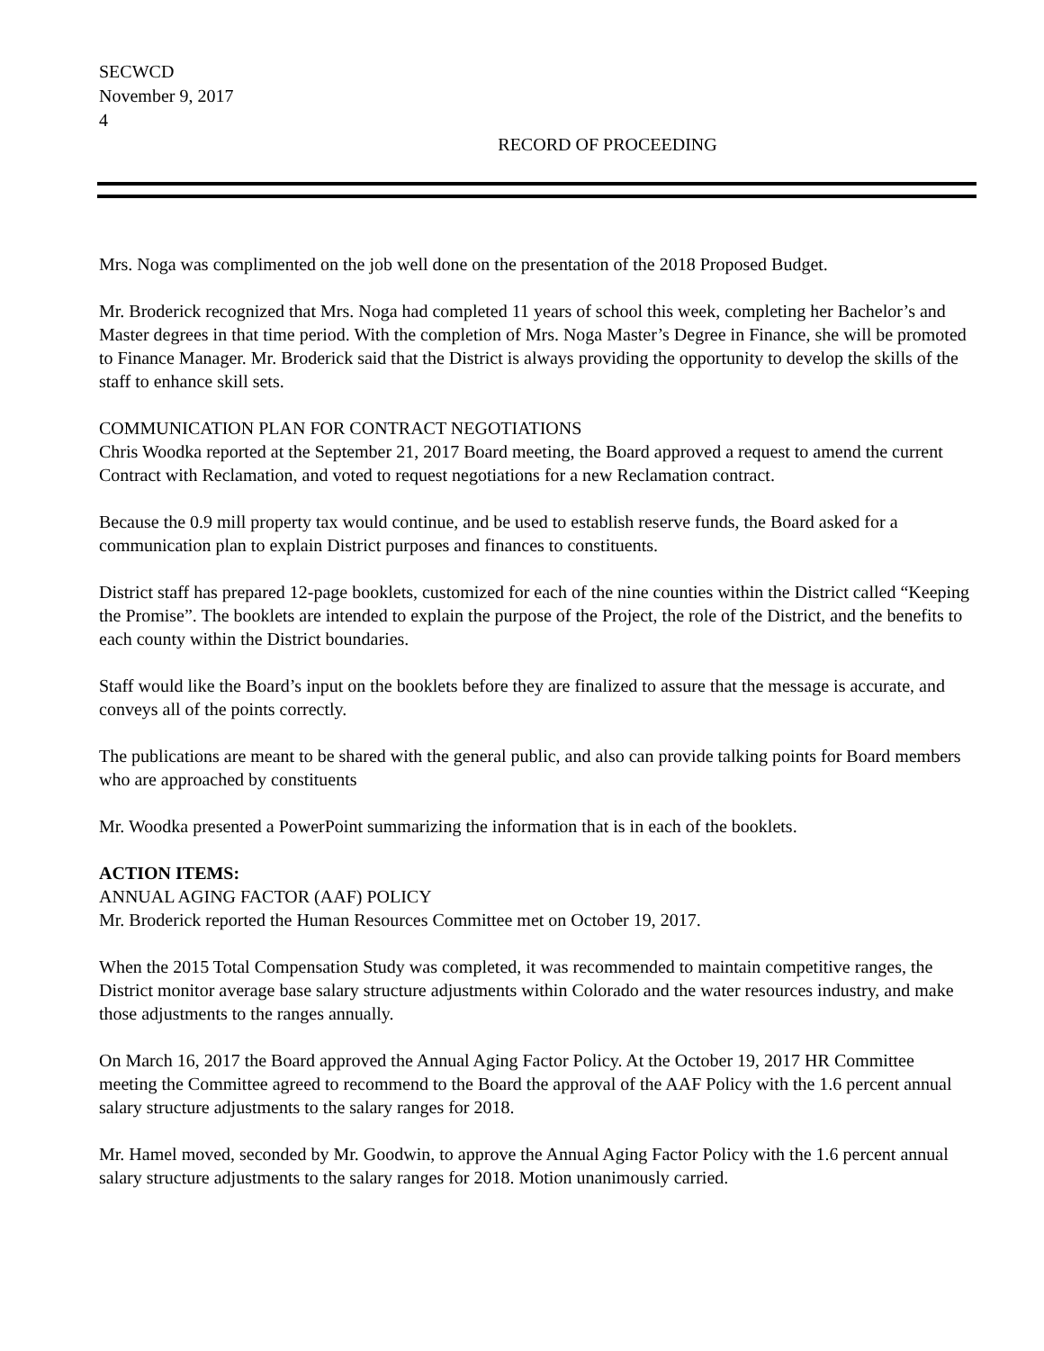SECWCD
November 9, 2017
4
RECORD OF PROCEEDING
Mrs. Noga was complimented on the job well done on the presentation of the 2018 Proposed Budget.
Mr. Broderick recognized that Mrs. Noga had completed 11 years of school this week, completing her Bachelor’s and Master degrees in that time period. With the completion of Mrs. Noga Master’s Degree in Finance, she will be promoted to Finance Manager. Mr. Broderick said that the District is always providing the opportunity to develop the skills of the staff to enhance skill sets.
COMMUNICATION PLAN FOR CONTRACT NEGOTIATIONS
Chris Woodka reported at the September 21, 2017 Board meeting, the Board approved a request to amend the current Contract with Reclamation, and voted to request negotiations for a new Reclamation contract.
Because the 0.9 mill property tax would continue, and be used to establish reserve funds, the Board asked for a communication plan to explain District purposes and finances to constituents.
District staff has prepared 12-page booklets, customized for each of the nine counties within the District called “Keeping the Promise”. The booklets are intended to explain the purpose of the Project, the role of the District, and the benefits to each county within the District boundaries.
Staff would like the Board’s input on the booklets before they are finalized to assure that the message is accurate, and conveys all of the points correctly.
The publications are meant to be shared with the general public, and also can provide talking points for Board members who are approached by constituents
Mr. Woodka presented a PowerPoint summarizing the information that is in each of the booklets.
ACTION ITEMS:
ANNUAL AGING FACTOR (AAF) POLICY
Mr. Broderick reported the Human Resources Committee met on October 19, 2017.
When the 2015 Total Compensation Study was completed, it was recommended to maintain competitive ranges, the District monitor average base salary structure adjustments within Colorado and the water resources industry, and make those adjustments to the ranges annually.
On March 16, 2017 the Board approved the Annual Aging Factor Policy. At the October 19, 2017 HR Committee meeting the Committee agreed to recommend to the Board the approval of the AAF Policy with the 1.6 percent annual salary structure adjustments to the salary ranges for 2018.
Mr. Hamel moved, seconded by Mr. Goodwin, to approve the Annual Aging Factor Policy with the 1.6 percent annual salary structure adjustments to the salary ranges for 2018. Motion unanimously carried.